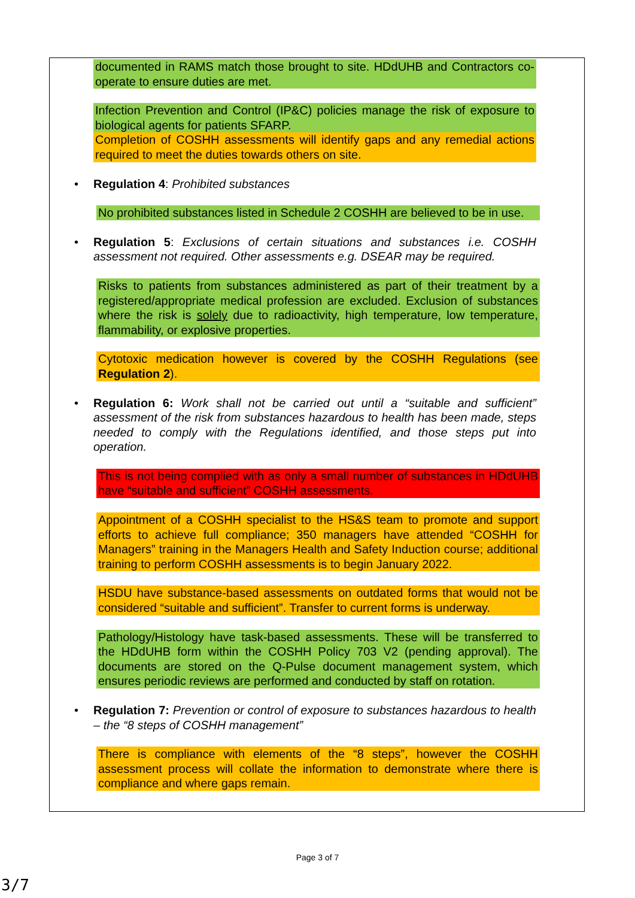documented in RAMS match those brought to site. HDdUHB and Contractors co-operate to ensure duties are met.
Infection Prevention and Control (IP&C) policies manage the risk of exposure to biological agents for patients SFARP.
Completion of COSHH assessments will identify gaps and any remedial actions required to meet the duties towards others on site.
• Regulation 4: Prohibited substances
No prohibited substances listed in Schedule 2 COSHH are believed to be in use.
• Regulation 5: Exclusions of certain situations and substances i.e. COSHH assessment not required. Other assessments e.g. DSEAR may be required.
Risks to patients from substances administered as part of their treatment by a registered/appropriate medical profession are excluded. Exclusion of substances where the risk is solely due to radioactivity, high temperature, low temperature, flammability, or explosive properties.
Cytotoxic medication however is covered by the COSHH Regulations (see Regulation 2).
• Regulation 6: Work shall not be carried out until a “suitable and sufficient” assessment of the risk from substances hazardous to health has been made, steps needed to comply with the Regulations identified, and those steps put into operation.
This is not being complied with as only a small number of substances in HDdUHB have “suitable and sufficient” COSHH assessments.
Appointment of a COSHH specialist to the HS&S team to promote and support efforts to achieve full compliance; 350 managers have attended “COSHH for Managers” training in the Managers Health and Safety Induction course; additional training to perform COSHH assessments is to begin January 2022.
HSDU have substance-based assessments on outdated forms that would not be considered “suitable and sufficient”. Transfer to current forms is underway.
Pathology/Histology have task-based assessments. These will be transferred to the HDdUHB form within the COSHH Policy 703 V2 (pending approval). The documents are stored on the Q-Pulse document management system, which ensures periodic reviews are performed and conducted by staff on rotation.
• Regulation 7: Prevention or control of exposure to substances hazardous to health – the “8 steps of COSHH management”
There is compliance with elements of the “8 steps”, however the COSHH assessment process will collate the information to demonstrate where there is compliance and where gaps remain.
Page 3 of 7
3/7